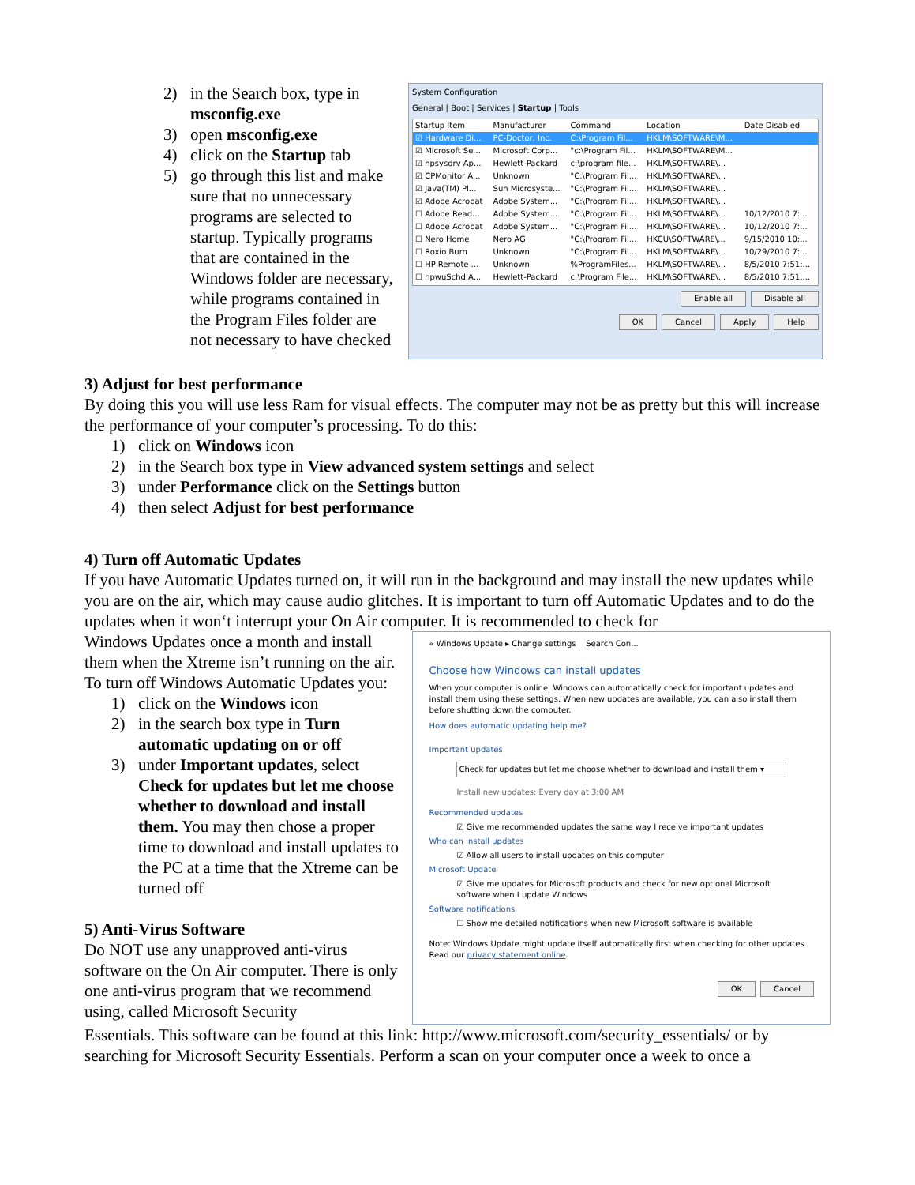2) in the Search box, type in msconfig.exe
3) open msconfig.exe
4) click on the Startup tab
5) go through this list and make sure that no unnecessary programs are selected to startup. Typically programs that are contained in the Windows folder are necessary, while programs contained in the Program Files folder are not necessary to have checked
System Configuration
General | Boot | Services | Startup | Tools
| Startup Item | Manufacturer | Command | Location | Date Disabled |
| --- | --- | --- | --- | --- |
| ☑ Hardware Di... | PC-Doctor, Inc. | C:\Program Fil... | HKLM\SOFTWARE\M... | |
| ☑ Microsoft Se... | Microsoft Corp... | "c:\Program Fil... | HKLM\SOFTWARE\M... | |
| ☑ hpsysdrv Ap... | Hewlett-Packard | c:\program file... | HKLM\SOFTWARE\... | |
| ☑ CPMonitor A... | Unknown | "C:\Program Fil... | HKLM\SOFTWARE\... | |
| ☑ Java(TM) Pl... | Sun Microsyste... | "C:\Program Fil... | HKLM\SOFTWARE\... | |
| ☑ Adobe Acrobat | Adobe System... | "C:\Program Fil... | HKLM\SOFTWARE\... | |
| ☐ Adobe Read... | Adobe System... | "C:\Program Fil... | HKLM\SOFTWARE\... | 10/12/2010 7:... |
| ☐ Adobe Acrobat | Adobe System... | "C:\Program Fil... | HKLM\SOFTWARE\... | 10/12/2010 7:... |
| ☐ Nero Home | Nero AG | "C:\Program Fil... | HKCU\SOFTWARE\... | 9/15/2010 10:... |
| ☐ Roxio Burn | Unknown | "C:\Program Fil... | HKLM\SOFTWARE\... | 10/29/2010 7:... |
| ☐ HP Remote ... | Unknown | %ProgramFiles... | HKLM\SOFTWARE\... | 8/5/2010 7:51:... |
| ☐ hpwuSchd A... | Hewlett-Packard | c:\Program File... | HKLM\SOFTWARE\... | 8/5/2010 7:51:... |
Enable all Disable all
OK Cancel Apply Help
3) Adjust for best performance
By doing this you will use less Ram for visual effects. The computer may not be as pretty but this will increase the performance of your computer’s processing. To do this:
1) click on Windows icon
2) in the Search box type in View advanced system settings and select
3) under Performance click on the Settings button
4) then select Adjust for best performance
4) Turn off Automatic Updates
If you have Automatic Updates turned on, it will run in the background and may install the new updates while you are on the air, which may cause audio glitches. It is important to turn off Automatic Updates and to do the updates when it won‘t interrupt your On Air computer. It is recommended to check for
Windows Updates once a month and install them when the Xtreme isn’t running on the air. To turn off Windows Automatic Updates you:
1) click on the Windows icon
2) in the search box type in Turn automatic updating on or off
3) under Important updates, select Check for updates but let me choose whether to download and install them. You may then chose a proper time to download and install updates to the PC at a time that the Xtreme can be turned off
5) Anti-Virus Software
Do NOT use any unapproved anti-virus software on the On Air computer. There is only one anti-virus program that we recommend using, called Microsoft Security
« Windows Update ▸ Change settings Search Con...
Choose how Windows can install updates
When your computer is online, Windows can automatically check for important updates and install them using these settings. When new updates are available, you can also install them before shutting down the computer.
How does automatic updating help me?
Important updates
Check for updates but let me choose whether to download and install them ▾
Install new updates: Every day at 3:00 AM
Recommended updates
☑ Give me recommended updates the same way I receive important updates
Who can install updates
☑ Allow all users to install updates on this computer
Microsoft Update
☑ Give me updates for Microsoft products and check for new optional Microsoft software when I update Windows
Software notifications
☐ Show me detailed notifications when new Microsoft software is available
Note: Windows Update might update itself automatically first when checking for other updates. Read our privacy statement online.
OK Cancel
Essentials. This software can be found at this link: http://www.microsoft.com/security_essentials/ or by searching for Microsoft Security Essentials. Perform a scan on your computer once a week to once a